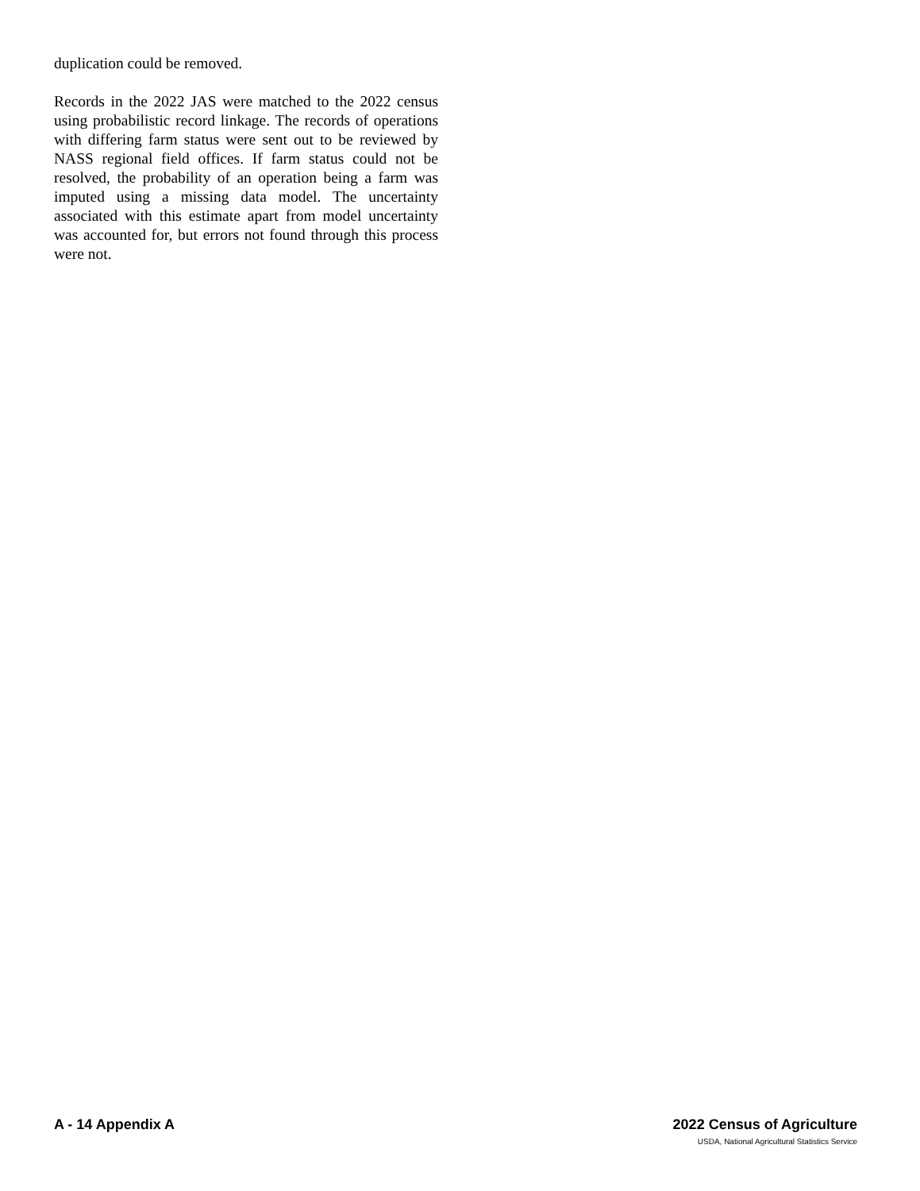duplication could be removed.
Records in the 2022 JAS were matched to the 2022 census using probabilistic record linkage. The records of operations with differing farm status were sent out to be reviewed by NASS regional field offices. If farm status could not be resolved, the probability of an operation being a farm was imputed using a missing data model. The uncertainty associated with this estimate apart from model uncertainty was accounted for, but errors not found through this process were not.
A - 14 Appendix A 2022 Census of Agriculture
USDA, National Agricultural Statistics Service